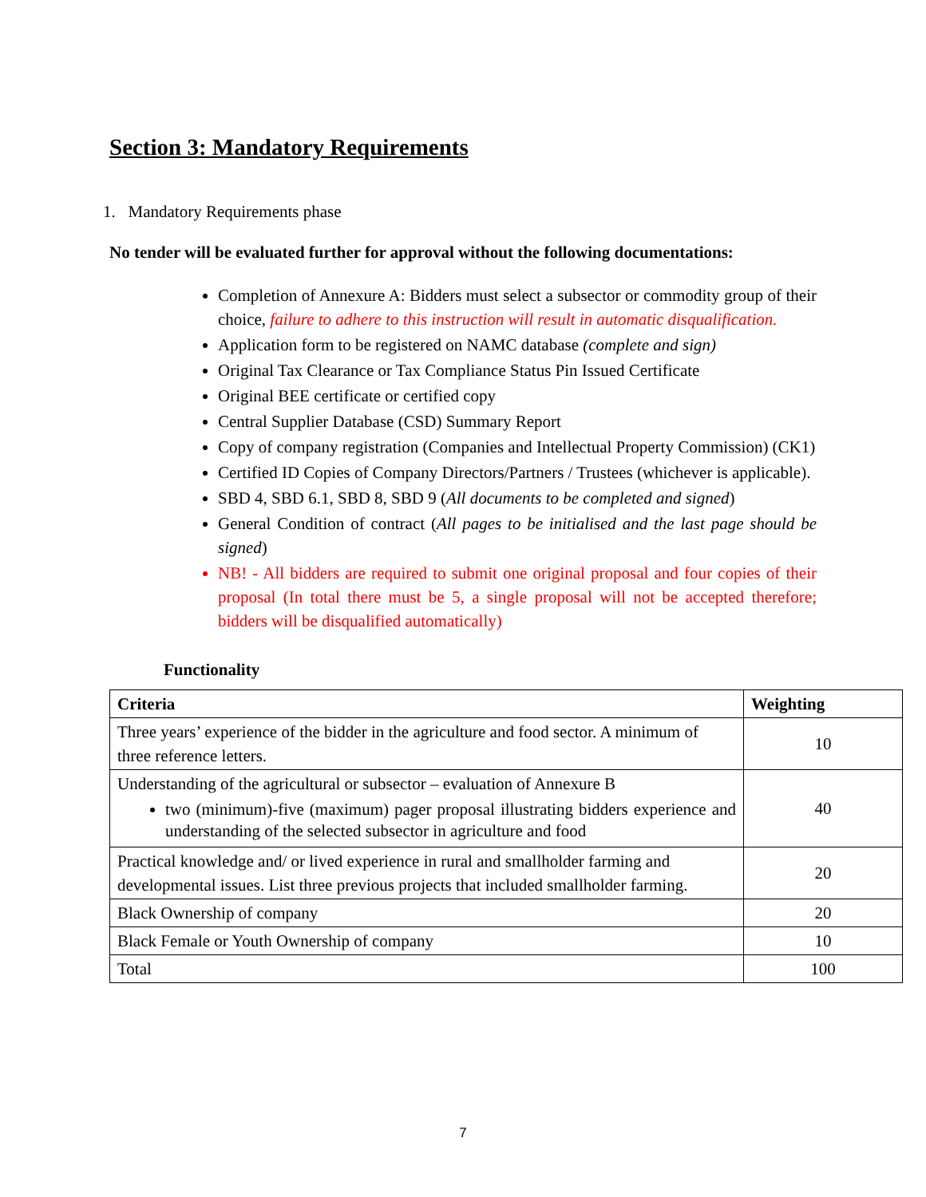Section 3: Mandatory Requirements
1. Mandatory Requirements phase
No tender will be evaluated further for approval without the following documentations:
Completion of Annexure A: Bidders must select a subsector or commodity group of their choice, failure to adhere to this instruction will result in automatic disqualification.
Application form to be registered on NAMC database (complete and sign)
Original Tax Clearance or Tax Compliance Status Pin Issued Certificate
Original BEE certificate or certified copy
Central Supplier Database (CSD) Summary Report
Copy of company registration (Companies and Intellectual Property Commission) (CK1)
Certified ID Copies of Company Directors/Partners / Trustees (whichever is applicable).
SBD 4, SBD 6.1, SBD 8, SBD 9 (All documents to be completed and signed)
General Condition of contract (All pages to be initialised and the last page should be signed)
NB! - All bidders are required to submit one original proposal and four copies of their proposal (In total there must be 5, a single proposal will not be accepted therefore; bidders will be disqualified automatically)
Functionality
| Criteria | Weighting |
| --- | --- |
| Three years’ experience of the bidder in the agriculture and food sector. A minimum of three reference letters. | 10 |
| Understanding of the agricultural or subsector – evaluation of Annexure B two (minimum)-five (maximum) pager proposal illustrating bidders experience and understanding of the selected subsector in agriculture and food | 40 |
| Practical knowledge and/ or lived experience in rural and smallholder farming and developmental issues. List three previous projects that included smallholder farming. | 20 |
| Black Ownership of company | 20 |
| Black Female or Youth Ownership of company | 10 |
| Total | 100 |
7